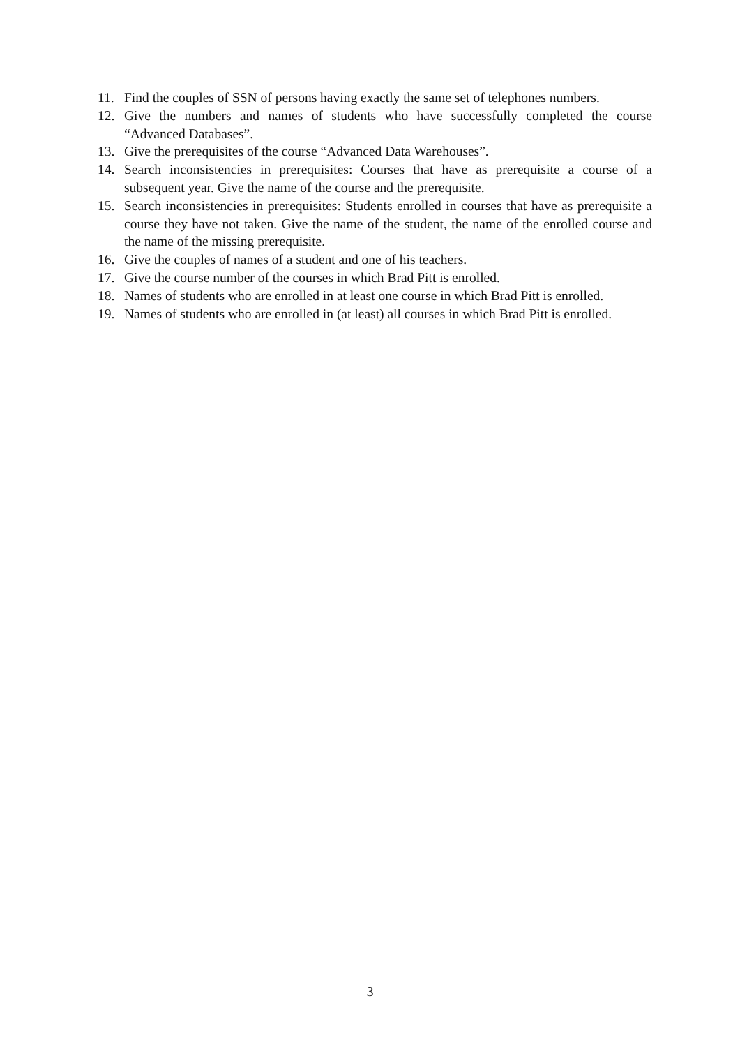11. Find the couples of SSN of persons having exactly the same set of telephones numbers.
12. Give the numbers and names of students who have successfully completed the course “Advanced Databases”.
13. Give the prerequisites of the course “Advanced Data Warehouses”.
14. Search inconsistencies in prerequisites: Courses that have as prerequisite a course of a subsequent year. Give the name of the course and the prerequisite.
15. Search inconsistencies in prerequisites: Students enrolled in courses that have as prerequisite a course they have not taken. Give the name of the student, the name of the enrolled course and the name of the missing prerequisite.
16. Give the couples of names of a student and one of his teachers.
17. Give the course number of the courses in which Brad Pitt is enrolled.
18. Names of students who are enrolled in at least one course in which Brad Pitt is enrolled.
19. Names of students who are enrolled in (at least) all courses in which Brad Pitt is enrolled.
3